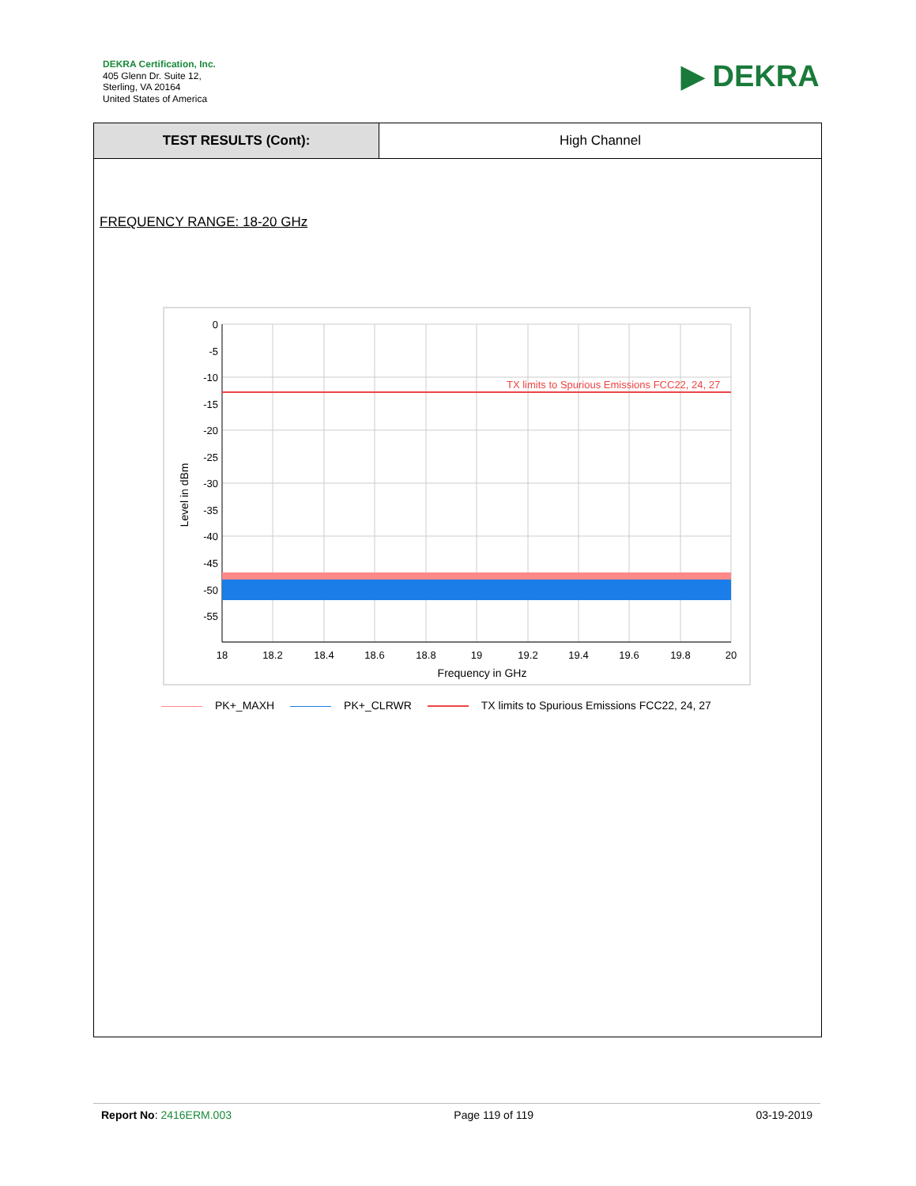DEKRA Certification, Inc.
405 Glenn Dr. Suite 12,
Sterling, VA 20164
United States of America
▶ DEKRA
| TEST RESULTS (Cont): | High Channel |
FREQUENCY RANGE: 18-20 GHz
TX limits to Spurious Emissions FCC22, 24, 27
0
-5
-10
-15
-20
-25
-30
-35
-40
-45
-50
-55
18
18.2
18.4
18.6
18.8
19
19.2
19.4
19.6
19.8
20
Frequency in GHz
Level in dBm
PK+_MAXH PK+_CLRWR TX limits to Spurious Emissions FCC22, 24, 27
Report No: 2416ERM.003 Page 119 of 119 03-19-2019